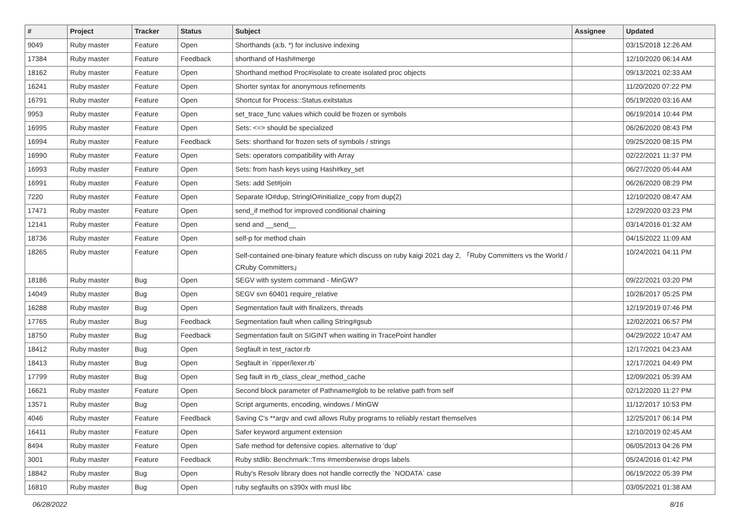| # | Project | Tracker | Status | Subject | Assignee | Updated |
| --- | --- | --- | --- | --- | --- | --- |
| 9049 | Ruby master | Feature | Open | Shorthands (a:b, *) for inclusive indexing | | 03/15/2018 12:26 AM |
| 17384 | Ruby master | Feature | Feedback | shorthand of Hash#merge | | 12/10/2020 06:14 AM |
| 18162 | Ruby master | Feature | Open | Shorthand method Proc#isolate to create isolated proc objects | | 09/13/2021 02:33 AM |
| 16241 | Ruby master | Feature | Open | Shorter syntax for anonymous refinements | | 11/20/2020 07:22 PM |
| 16791 | Ruby master | Feature | Open | Shortcut for Process::Status.exitstatus | | 05/19/2020 03:16 AM |
| 9953 | Ruby master | Feature | Open | set_trace_func values which could be frozen or symbols | | 06/19/2014 10:44 PM |
| 16995 | Ruby master | Feature | Open | Sets: <=> should be specialized | | 06/26/2020 08:43 PM |
| 16994 | Ruby master | Feature | Feedback | Sets: shorthand for frozen sets of symbols / strings | | 09/25/2020 08:15 PM |
| 16990 | Ruby master | Feature | Open | Sets: operators compatibility with Array | | 02/22/2021 11:37 PM |
| 16993 | Ruby master | Feature | Open | Sets: from hash keys using Hash#key_set | | 06/27/2020 05:44 AM |
| 16991 | Ruby master | Feature | Open | Sets: add Set#join | | 06/26/2020 08:29 PM |
| 7220 | Ruby master | Feature | Open | Separate IO#dup, StringIO#initialize_copy from dup(2) | | 12/10/2020 08:47 AM |
| 17471 | Ruby master | Feature | Open | send_if method for improved conditional chaining | | 12/29/2020 03:23 PM |
| 12141 | Ruby master | Feature | Open | send and __send__ | | 03/14/2016 01:32 AM |
| 18736 | Ruby master | Feature | Open | self-p for method chain | | 04/15/2022 11:09 AM |
| 18265 | Ruby master | Feature | Open | Self-contained one-binary feature which discuss on ruby kaigi 2021 day 2, 「Ruby Committers vs the World / CRuby Committers」 | | 10/24/2021 04:11 PM |
| 18186 | Ruby master | Bug | Open | SEGV with system command - MinGW? | | 09/22/2021 03:20 PM |
| 14049 | Ruby master | Bug | Open | SEGV svn 60401 require_relative | | 10/26/2017 05:25 PM |
| 16288 | Ruby master | Bug | Open | Segmentation fault with finalizers, threads | | 12/19/2019 07:46 PM |
| 17765 | Ruby master | Bug | Feedback | Segmentation fault when calling String#gsub | | 12/02/2021 06:57 PM |
| 18750 | Ruby master | Bug | Feedback | Segmentation fault on SIGINT when waiting in TracePoint handler | | 04/29/2022 10:47 AM |
| 18412 | Ruby master | Bug | Open | Segfault in test_ractor.rb | | 12/17/2021 04:23 AM |
| 18413 | Ruby master | Bug | Open | Segfault in `ripper/lexer.rb` | | 12/17/2021 04:49 PM |
| 17799 | Ruby master | Bug | Open | Seg fault in rb_class_clear_method_cache | | 12/09/2021 05:39 AM |
| 16621 | Ruby master | Feature | Open | Second block parameter of Pathname#glob to be relative path from self | | 02/12/2020 11:27 PM |
| 13571 | Ruby master | Bug | Open | Script arguments, encoding, windows / MinGW | | 11/12/2017 10:53 PM |
| 4046 | Ruby master | Feature | Feedback | Saving C's **argv and cwd allows Ruby programs to reliably restart themselves | | 12/25/2017 06:14 PM |
| 16411 | Ruby master | Feature | Open | Safer keyword argument extension | | 12/10/2019 02:45 AM |
| 8494 | Ruby master | Feature | Open | Safe method for defensive copies. alternative to 'dup' | | 06/05/2013 04:26 PM |
| 3001 | Ruby master | Feature | Feedback | Ruby stdlib: Benchmark::Tms #memberwise drops labels | | 05/24/2016 01:42 PM |
| 18842 | Ruby master | Bug | Open | Ruby's Resolv library does not handle correctly the `NODATA` case | | 06/19/2022 05:39 PM |
| 16810 | Ruby master | Bug | Open | ruby segfaults on s390x with musl libc | | 03/05/2021 01:38 AM |
06/28/2022 8/16